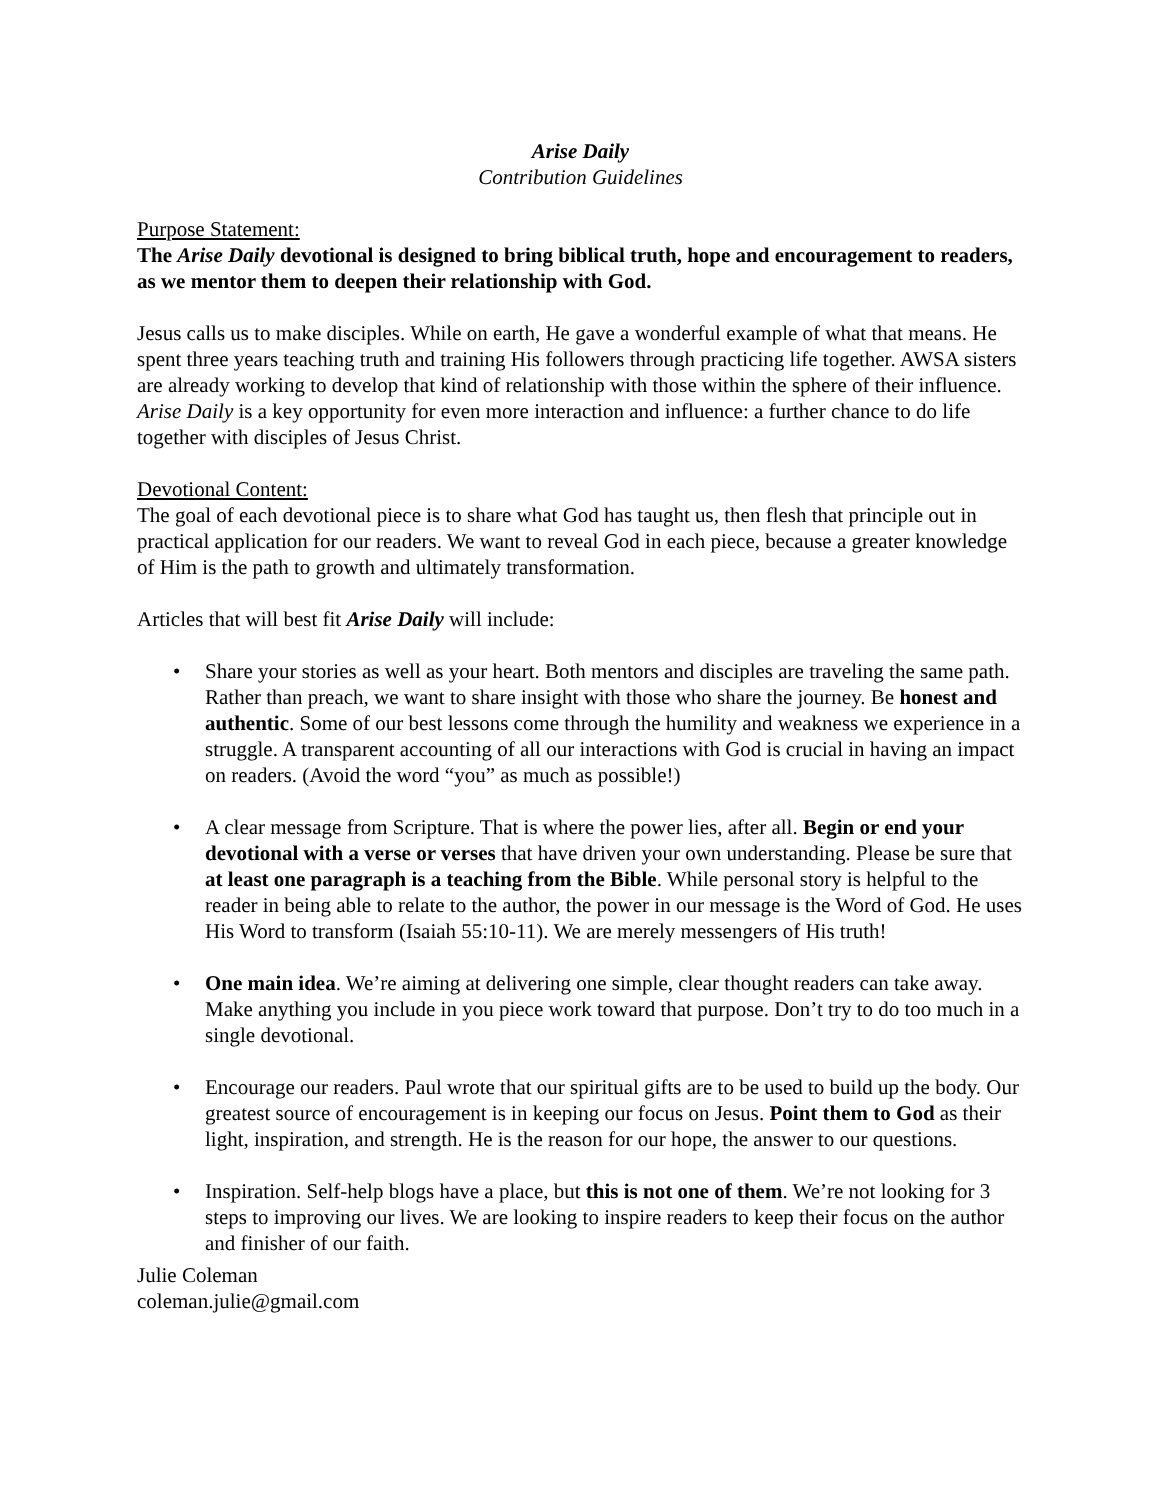Arise Daily
Contribution Guidelines
Purpose Statement:
The Arise Daily devotional is designed to bring biblical truth, hope and encouragement to readers, as we mentor them to deepen their relationship with God.
Jesus calls us to make disciples. While on earth, He gave a wonderful example of what that means. He spent three years teaching truth and training His followers through practicing life together. AWSA sisters are already working to develop that kind of relationship with those within the sphere of their influence. Arise Daily is a key opportunity for even more interaction and influence: a further chance to do life together with disciples of Jesus Christ.
Devotional Content:
The goal of each devotional piece is to share what God has taught us, then flesh that principle out in practical application for our readers. We want to reveal God in each piece, because a greater knowledge of Him is the path to growth and ultimately transformation.
Articles that will best fit Arise Daily will include:
• Share your stories as well as your heart. Both mentors and disciples are traveling the same path. Rather than preach, we want to share insight with those who share the journey. Be honest and authentic. Some of our best lessons come through the humility and weakness we experience in a struggle. A transparent accounting of all our interactions with God is crucial in having an impact on readers. (Avoid the word “you” as much as possible!)
• A clear message from Scripture. That is where the power lies, after all. Begin or end your devotional with a verse or verses that have driven your own understanding. Please be sure that at least one paragraph is a teaching from the Bible. While personal story is helpful to the reader in being able to relate to the author, the power in our message is the Word of God. He uses His Word to transform (Isaiah 55:10-11). We are merely messengers of His truth!
• One main idea. We’re aiming at delivering one simple, clear thought readers can take away. Make anything you include in you piece work toward that purpose. Don’t try to do too much in a single devotional.
• Encourage our readers. Paul wrote that our spiritual gifts are to be used to build up the body. Our greatest source of encouragement is in keeping our focus on Jesus. Point them to God as their light, inspiration, and strength. He is the reason for our hope, the answer to our questions.
• Inspiration. Self-help blogs have a place, but this is not one of them. We’re not looking for 3 steps to improving our lives. We are looking to inspire readers to keep their focus on the author and finisher of our faith.
Julie Coleman
coleman.julie@gmail.com